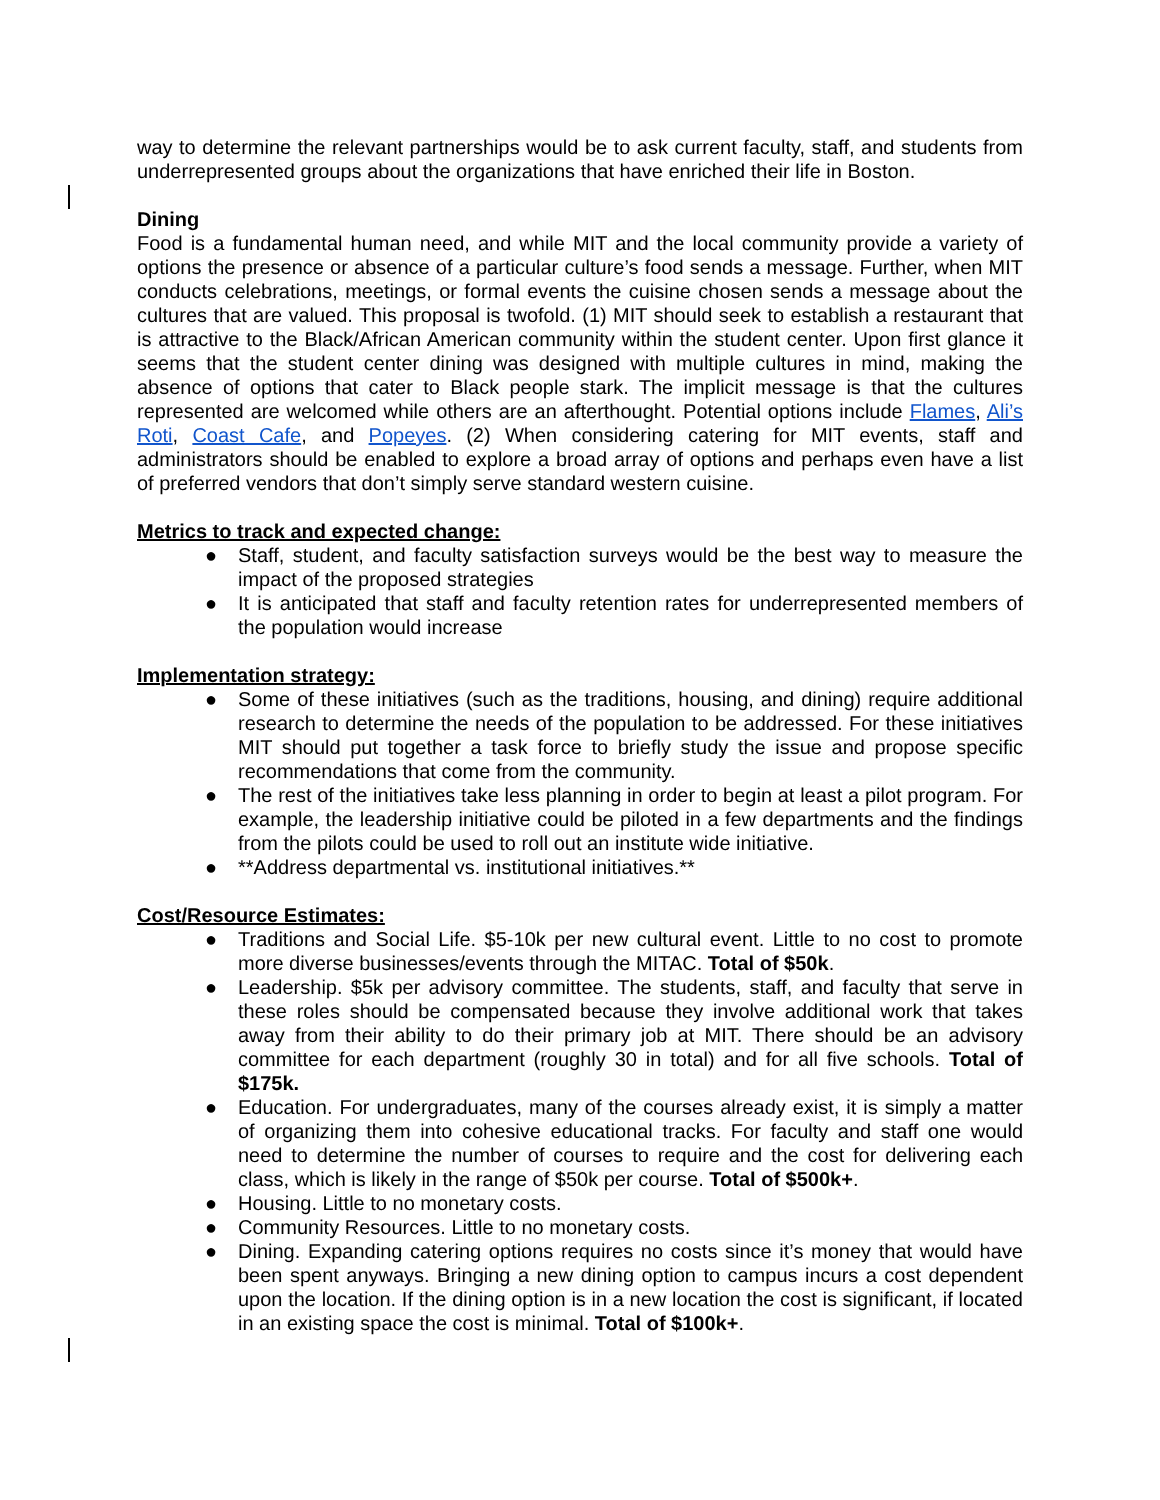way to determine the relevant partnerships would be to ask current faculty, staff, and students from underrepresented groups about the organizations that have enriched their life in Boston.
Dining
Food is a fundamental human need, and while MIT and the local community provide a variety of options the presence or absence of a particular culture’s food sends a message. Further, when MIT conducts celebrations, meetings, or formal events the cuisine chosen sends a message about the cultures that are valued. This proposal is twofold. (1) MIT should seek to establish a restaurant that is attractive to the Black/African American community within the student center. Upon first glance it seems that the student center dining was designed with multiple cultures in mind, making the absence of options that cater to Black people stark. The implicit message is that the cultures represented are welcomed while others are an afterthought. Potential options include Flames, Ali’s Roti, Coast Cafe, and Popeyes. (2) When considering catering for MIT events, staff and administrators should be enabled to explore a broad array of options and perhaps even have a list of preferred vendors that don’t simply serve standard western cuisine.
Metrics to track and expected change:
● Staff, student, and faculty satisfaction surveys would be the best way to measure the impact of the proposed strategies
● It is anticipated that staff and faculty retention rates for underrepresented members of the population would increase
Implementation strategy:
● Some of these initiatives (such as the traditions, housing, and dining) require additional research to determine the needs of the population to be addressed. For these initiatives MIT should put together a task force to briefly study the issue and propose specific recommendations that come from the community.
● The rest of the initiatives take less planning in order to begin at least a pilot program. For example, the leadership initiative could be piloted in a few departments and the findings from the pilots could be used to roll out an institute wide initiative.
● **Address departmental vs. institutional initiatives.**
Cost/Resource Estimates:
● Traditions and Social Life. $5-10k per new cultural event. Little to no cost to promote more diverse businesses/events through the MITAC. Total of $50k.
● Leadership. $5k per advisory committee. The students, staff, and faculty that serve in these roles should be compensated because they involve additional work that takes away from their ability to do their primary job at MIT. There should be an advisory committee for each department (roughly 30 in total) and for all five schools. Total of $175k.
● Education. For undergraduates, many of the courses already exist, it is simply a matter of organizing them into cohesive educational tracks. For faculty and staff one would need to determine the number of courses to require and the cost for delivering each class, which is likely in the range of $50k per course. Total of $500k+.
● Housing. Little to no monetary costs.
● Community Resources. Little to no monetary costs.
● Dining. Expanding catering options requires no costs since it’s money that would have been spent anyways. Bringing a new dining option to campus incurs a cost dependent upon the location. If the dining option is in a new location the cost is significant, if located in an existing space the cost is minimal. Total of $100k+.